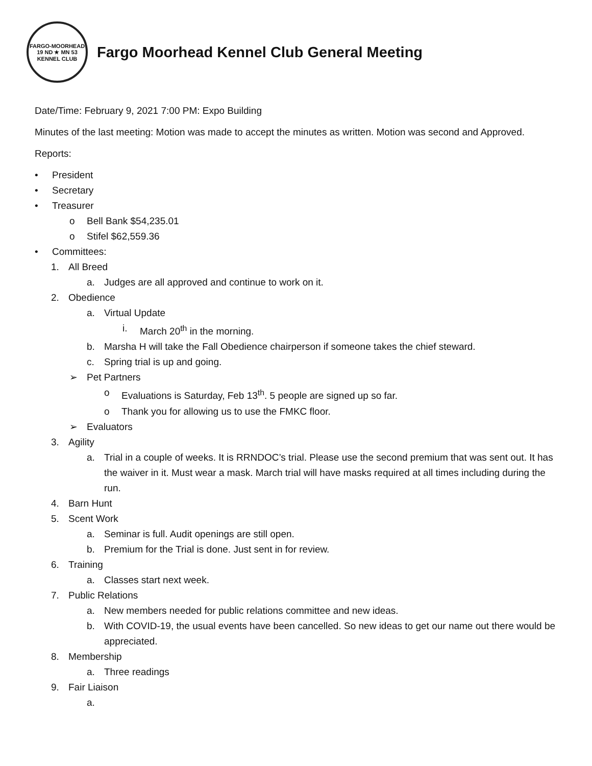FARGO-MOORHEAD
19 ND ★ MN 53
KENNEL CLUB
Fargo Moorhead Kennel Club General Meeting
Date/Time: February 9, 2021 7:00 PM: Expo Building
Minutes of the last meeting: Motion was made to accept the minutes as written. Motion was second and Approved.
Reports:
• President
• Secretary
• Treasurer
o Bell Bank $54,235.01
o Stifel $62,559.36
• Committees:
1. All Breed
a. Judges are all approved and continue to work on it.
2. Obedience
a. Virtual Update
i. March 20<sup>th</sup> in the morning.
b. Marsha H will take the Fall Obedience chairperson if someone takes the chief steward.
c. Spring trial is up and going.
➢ Pet Partners
o Evaluations is Saturday, Feb 13<sup>th</sup>. 5 people are signed up so far.
o Thank you for allowing us to use the FMKC floor.
➢ Evaluators
3. Agility
a. Trial in a couple of weeks. It is RRNDOC’s trial. Please use the second premium that was sent out. It has the waiver in it. Must wear a mask. March trial will have masks required at all times including during the run.
4. Barn Hunt
5. Scent Work
a. Seminar is full. Audit openings are still open.
b. Premium for the Trial is done. Just sent in for review.
6. Training
a. Classes start next week.
7. Public Relations
a. New members needed for public relations committee and new ideas.
b. With COVID-19, the usual events have been cancelled. So new ideas to get our name out there would be appreciated.
8. Membership
a. Three readings
9. Fair Liaison
a.